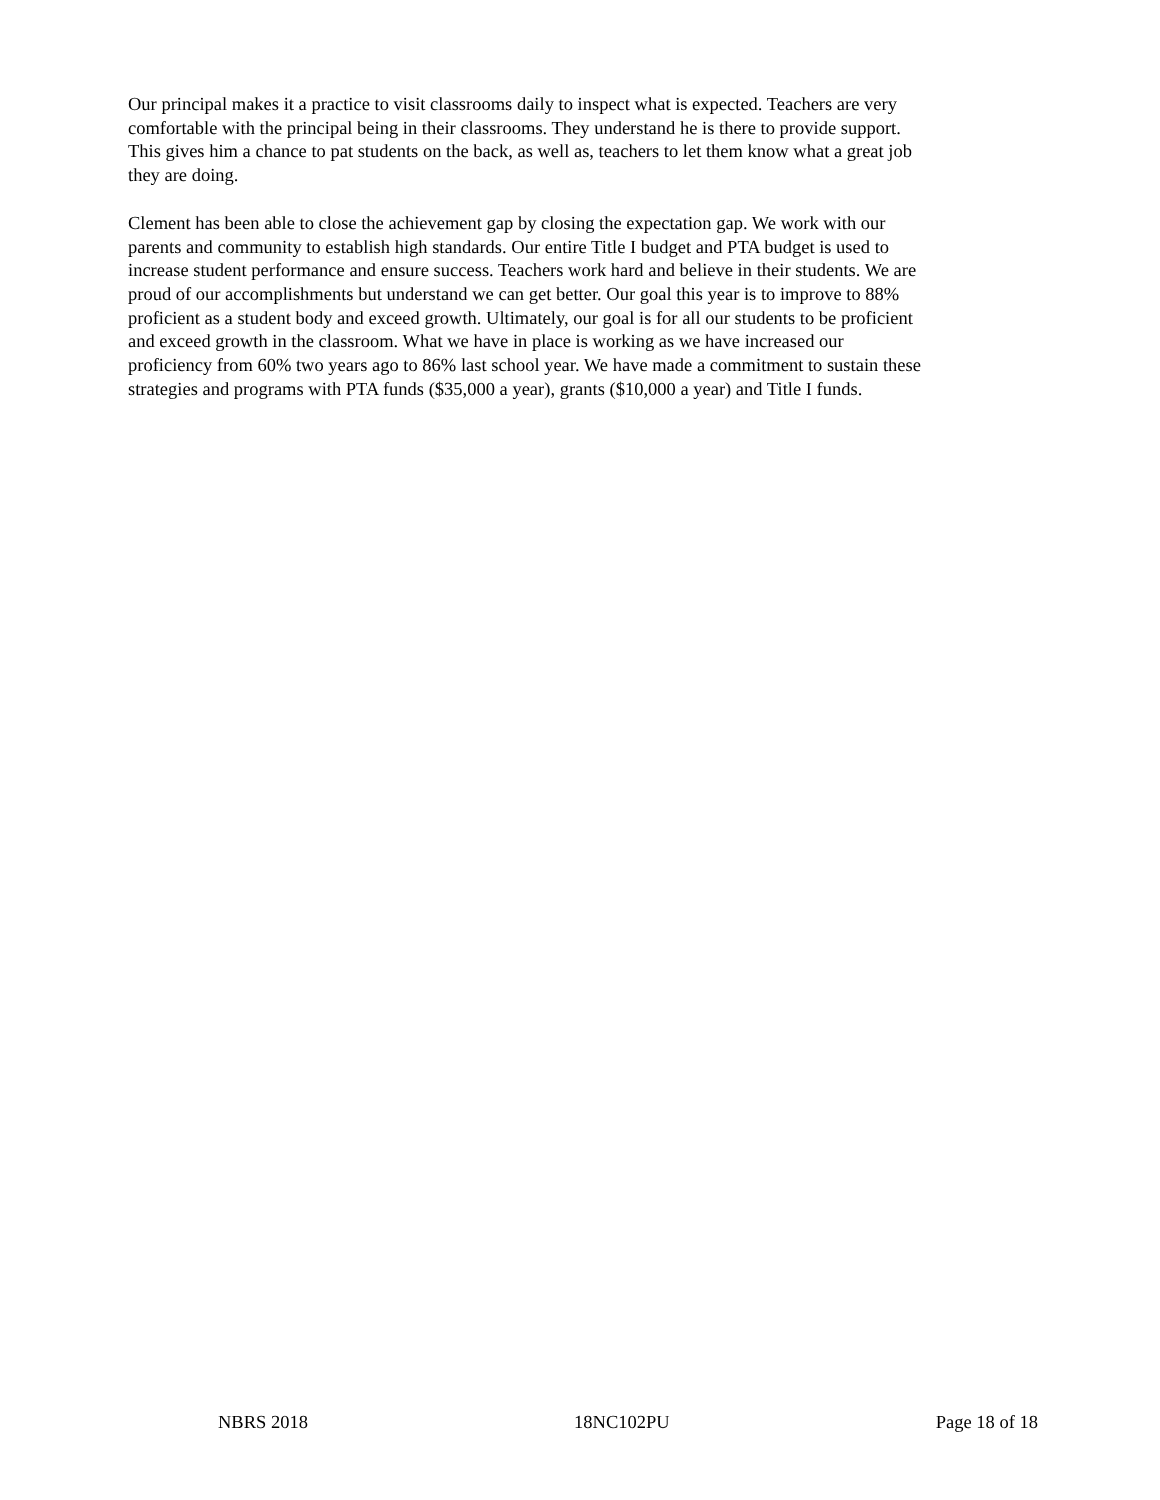Our principal makes it a practice to visit classrooms daily to inspect what is expected. Teachers are very comfortable with the principal being in their classrooms. They understand he is there to provide support. This gives him a chance to pat students on the back, as well as, teachers to let them know what a great job they are doing.
Clement has been able to close the achievement gap by closing the expectation gap. We work with our parents and community to establish high standards. Our entire Title I budget and PTA budget is used to increase student performance and ensure success. Teachers work hard and believe in their students. We are proud of our accomplishments but understand we can get better. Our goal this year is to improve to 88% proficient as a student body and exceed growth. Ultimately, our goal is for all our students to be proficient and exceed growth in the classroom. What we have in place is working as we have increased our proficiency from 60% two years ago to 86% last school year. We have made a commitment to sustain these strategies and programs with PTA funds ($35,000 a year), grants ($10,000 a year) and Title I funds.
NBRS 2018 18NC102PU Page 18 of 18